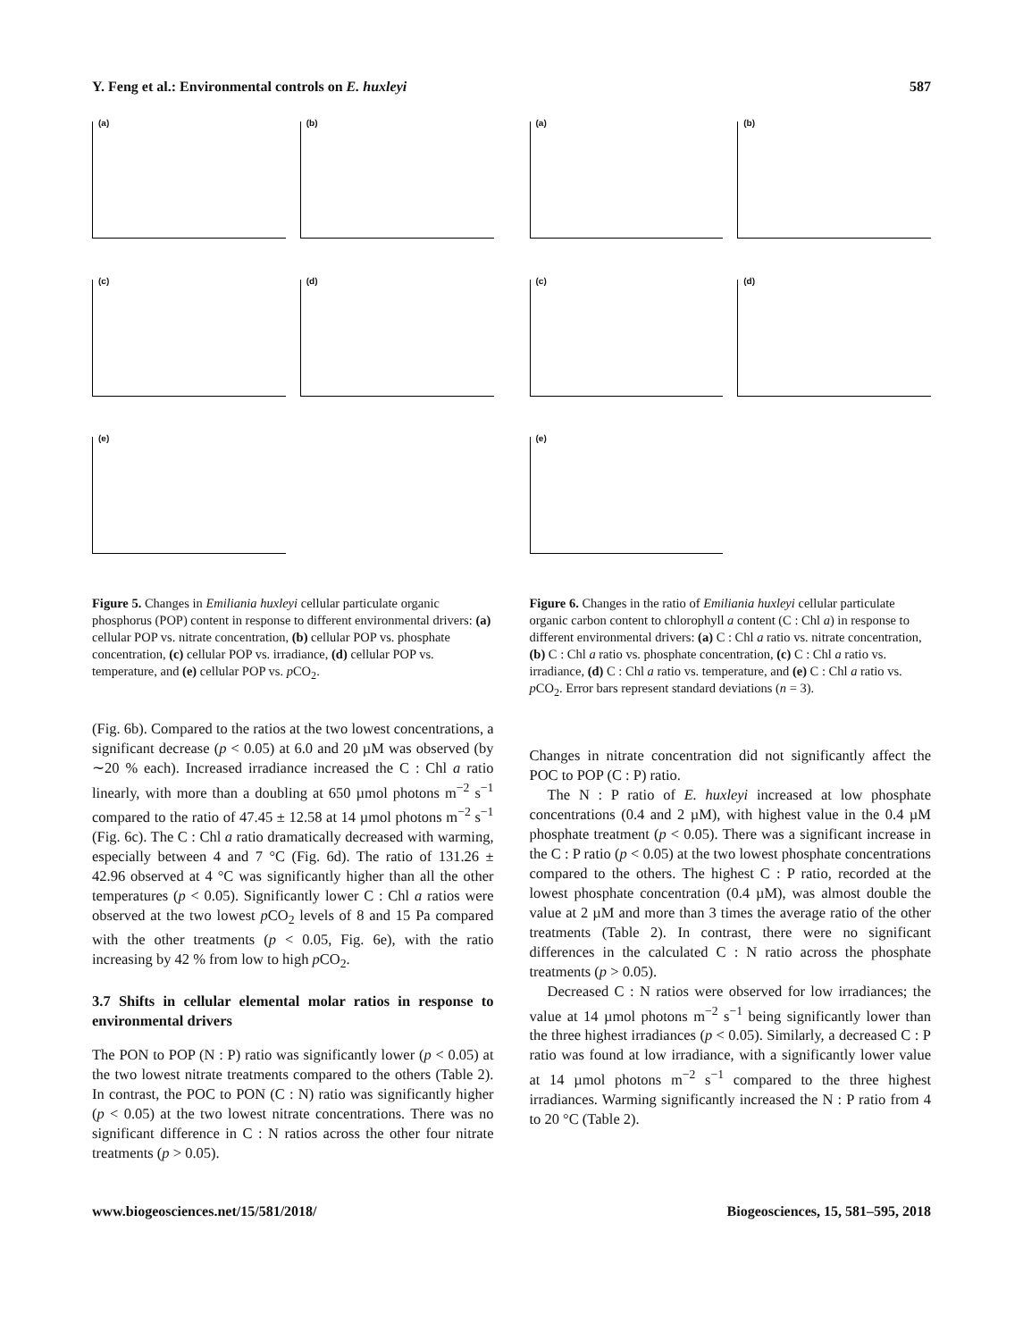Y. Feng et al.: Environmental controls on E. huxleyi 587
(a)
(b)
(c)
(d)
(e)
Figure 5. Changes in Emiliania huxleyi cellular particulate organic phosphorus (POP) content in response to different environmental drivers: (a) cellular POP vs. nitrate concentration, (b) cellular POP vs. phosphate concentration, (c) cellular POP vs. irradiance, (d) cellular POP vs. temperature, and (e) cellular POP vs. p CO<sub>2</sub>.
(a)
(b)
(c)
(d)
(e)
Figure 6. Changes in the ratio of Emiliania huxleyi cellular particulate organic carbon content to chlorophyll a content (C : Chl a) in response to different environmental drivers: (a) C : Chl a ratio vs. nitrate concentration, (b) C : Chl a ratio vs. phosphate concentration, (c) C : Chl a ratio vs. irradiance, (d) C : Chl a ratio vs. temperature, and (e) C : Chl a ratio vs. p CO<sub>2</sub>. Error bars represent standard deviations (n = 3).
(Fig. 6b). Compared to the ratios at the two lowest concentrations, a significant decrease (p < 0.05) at 6.0 and 20 µM was observed (by ∼20 % each). Increased irradiance increased the C : Chl a ratio linearly, with more than a doubling at 650 µmol photons m<sup>−2</sup> s<sup>−1</sup> compared to the ratio of 47.45 ± 12.58 at 14 µmol photons m<sup>−2</sup> s<sup>−1</sup> (Fig. 6c). The C : Chl a ratio dramatically decreased with warming, especially between 4 and 7 °C (Fig. 6d). The ratio of 131.26 ± 42.96 observed at 4 °C was significantly higher than all the other temperatures (p < 0.05). Significantly lower C : Chl a ratios were observed at the two lowest p CO<sub>2</sub> levels of 8 and 15 Pa compared with the other treatments (p < 0.05, Fig. 6e), with the ratio increasing by 42 % from low to high p CO<sub>2</sub>.
3.7 Shifts in cellular elemental molar ratios in response to environmental drivers
The PON to POP (N : P) ratio was significantly lower (p < 0.05) at the two lowest nitrate treatments compared to the others (Table 2). In contrast, the POC to PON (C : N) ratio was significantly higher (p < 0.05) at the two lowest nitrate concentrations. There was no significant difference in C : N ratios across the other four nitrate treatments (p > 0.05).
Changes in nitrate concentration did not significantly affect the POC to POP (C : P) ratio.
The N : P ratio of E. huxleyi increased at low phosphate concentrations (0.4 and 2 µM), with highest value in the 0.4 µM phosphate treatment (p < 0.05). There was a significant increase in the C : P ratio (p < 0.05) at the two lowest phosphate concentrations compared to the others. The highest C : P ratio, recorded at the lowest phosphate concentration (0.4 µM), was almost double the value at 2 µM and more than 3 times the average ratio of the other treatments (Table 2). In contrast, there were no significant differences in the calculated C : N ratio across the phosphate treatments (p > 0.05).
Decreased C : N ratios were observed for low irradiances; the value at 14 µmol photons m<sup>−2</sup> s<sup>−1</sup> being significantly lower than the three highest irradiances (p < 0.05). Similarly, a decreased C : P ratio was found at low irradiance, with a significantly lower value at 14 µmol photons m<sup>−2</sup> s<sup>−1</sup> compared to the three highest irradiances. Warming significantly increased the N : P ratio from 4 to 20 °C (Table 2).
www.biogeosciences.net/15/581/2018/ Biogeosciences, 15, 581–595, 2018